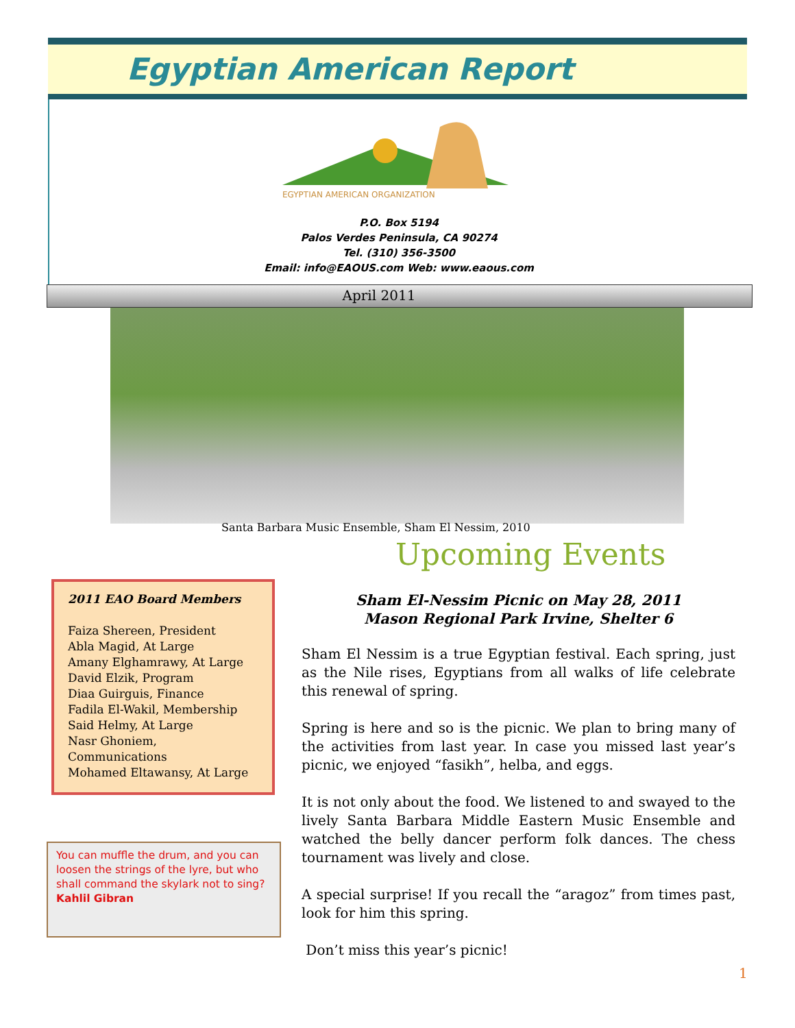Egyptian American Report
EGYPTIAN AMERICAN ORGANIZATION
P.O. Box 5194
Palos Verdes Peninsula, CA 90274
Tel. (310) 356-3500
Email: info@EAOUS.com Web: www.eaous.com
April 2011
Santa Barbara Music Ensemble, Sham El Nessim, 2010
2011 EAO Board Members
Faiza Shereen, President
Abla Magid, At Large
Amany Elghamrawy, At Large
David Elzik, Program
Diaa Guirguis, Finance
Fadila El-Wakil, Membership
Said Helmy, At Large
Nasr Ghoniem, Communications
Mohamed Eltawansy, At Large
You can muffle the drum, and you can loosen the strings of the lyre, but who shall command the skylark not to sing?
Kahlil Gibran
Upcoming Events
Sham El-Nessim Picnic on May 28, 2011
Mason Regional Park Irvine, Shelter 6
Sham El Nessim is a true Egyptian festival. Each spring, just as the Nile rises, Egyptians from all walks of life celebrate this renewal of spring.
Spring is here and so is the picnic. We plan to bring many of the activities from last year. In case you missed last year’s picnic, we enjoyed “fasikh”, helba, and eggs.
It is not only about the food. We listened to and swayed to the lively Santa Barbara Middle Eastern Music Ensemble and watched the belly dancer perform folk dances. The chess tournament was lively and close.
A special surprise! If you recall the “aragoz” from times past, look for him this spring.
Don’t miss this year’s picnic!
1